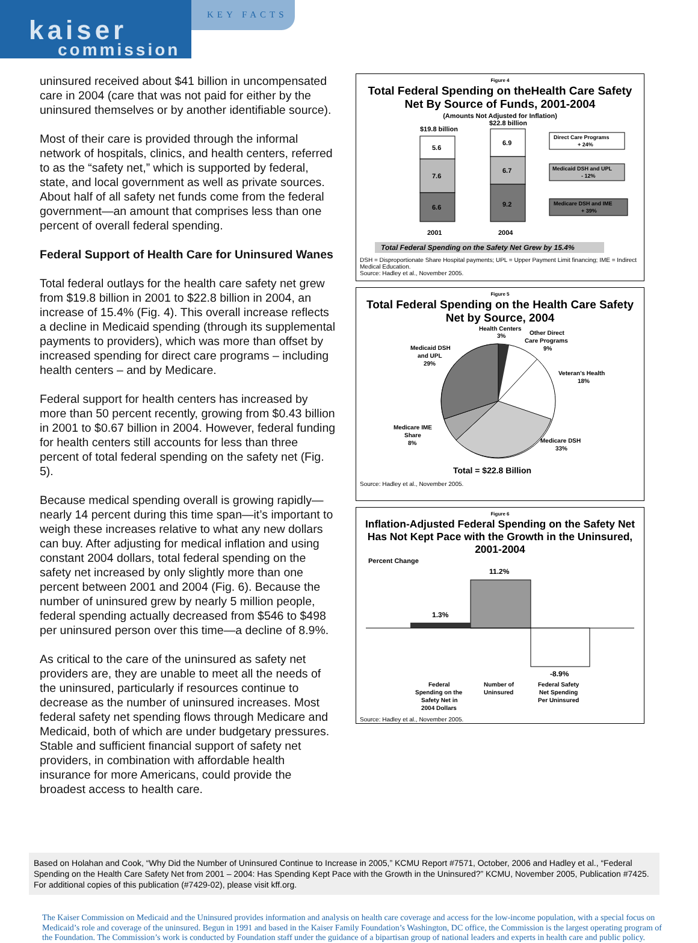kaiser
commission
KEY FACTS
uninsured received about $41 billion in uncompensated care in 2004 (care that was not paid for either by the uninsured themselves or by another identifiable source).
Most of their care is provided through the informal network of hospitals, clinics, and health centers, referred to as the “safety net,” which is supported by federal, state, and local government as well as private sources. About half of all safety net funds come from the federal government—an amount that comprises less than one percent of overall federal spending.
Federal Support of Health Care for Uninsured Wanes
Total federal outlays for the health care safety net grew from $19.8 billion in 2001 to $22.8 billion in 2004, an increase of 15.4% (Fig. 4). This overall increase reflects a decline in Medicaid spending (through its supplemental payments to providers), which was more than offset by increased spending for direct care programs – including health centers – and by Medicare.
Federal support for health centers has increased by more than 50 percent recently, growing from $0.43 billion in 2001 to $0.67 billion in 2004. However, federal funding for health centers still accounts for less than three percent of total federal spending on the safety net (Fig. 5).
Because medical spending overall is growing rapidly—nearly 14 percent during this time span—it’s important to weigh these increases relative to what any new dollars can buy. After adjusting for medical inflation and using constant 2004 dollars, total federal spending on the safety net increased by only slightly more than one percent between 2001 and 2004 (Fig. 6). Because the number of uninsured grew by nearly 5 million people, federal spending actually decreased from $546 to $498 per uninsured person over this time—a decline of 8.9%.
As critical to the care of the uninsured as safety net providers are, they are unable to meet all the needs of the uninsured, particularly if resources continue to decrease as the number of uninsured increases. Most federal safety net spending flows through Medicare and Medicaid, both of which are under budgetary pressures. Stable and sufficient financial support of safety net providers, in combination with affordable health insurance for more Americans, could provide the broadest access to health care.
Figure 4
Total Federal Spending on theHealth Care Safety Net By Source of Funds, 2001-2004
(Amounts Not Adjusted for Inflation)
$19.8 billion
$22.8 billion
5.6
7.6
6.6
6.9
6.7
9.2
2001
2004
Direct Care Programs
+ 24%
Medicaid DSH and UPL
- 12%
Medicare DSH and IME
+ 39%
Total Federal Spending on the Safety Net Grew by 15.4%
DSH = Disproportionate Share Hospital payments; UPL = Upper Payment Limit financing; IME = Indirect Medical Education.
Source: Hadley et al., November 2005.
Figure 5
Total Federal Spending on the Health Care Safety Net by Source, 2004
Health Centers
3%
Other Direct
Care Programs
9%
Medicaid DSH
and UPL
29%
Veteran's Health
18%
Medicare IME
Share
8%
Medicare DSH
33%
Total = $22.8 Billion
Source: Hadley et al., November 2005.
Figure 6
Inflation-Adjusted Federal Spending on the Safety Net Has Not Kept Pace with the Growth in the Uninsured, 2001-2004
Percent Change
11.2%
1.3%
-8.9%
Federal Spending on the Safety Net in 2004 Dollars
Number of
Uninsured
Federal Safety
Net Spending
Per Uninsured
Source: Hadley et al., November 2005.
Based on Holahan and Cook, “Why Did the Number of Uninsured Continue to Increase in 2005,” KCMU Report #7571, October, 2006 and Hadley et al., “Federal Spending on the Health Care Safety Net from 2001 – 2004: Has Spending Kept Pace with the Growth in the Uninsured?” KCMU, November 2005, Publication #7425. For additional copies of this publication (#7429-02), please visit kff.org.
The Kaiser Commission on Medicaid and the Uninsured provides information and analysis on health care coverage and access for the low-income population, with a special focus on Medicaid’s role and coverage of the uninsured. Begun in 1991 and based in the Kaiser Family Foundation’s Washington, DC office, the Commission is the largest operating program of the Foundation. The Commission’s work is conducted by Foundation staff under the guidance of a bipartisan group of national leaders and experts in health care and public policy.